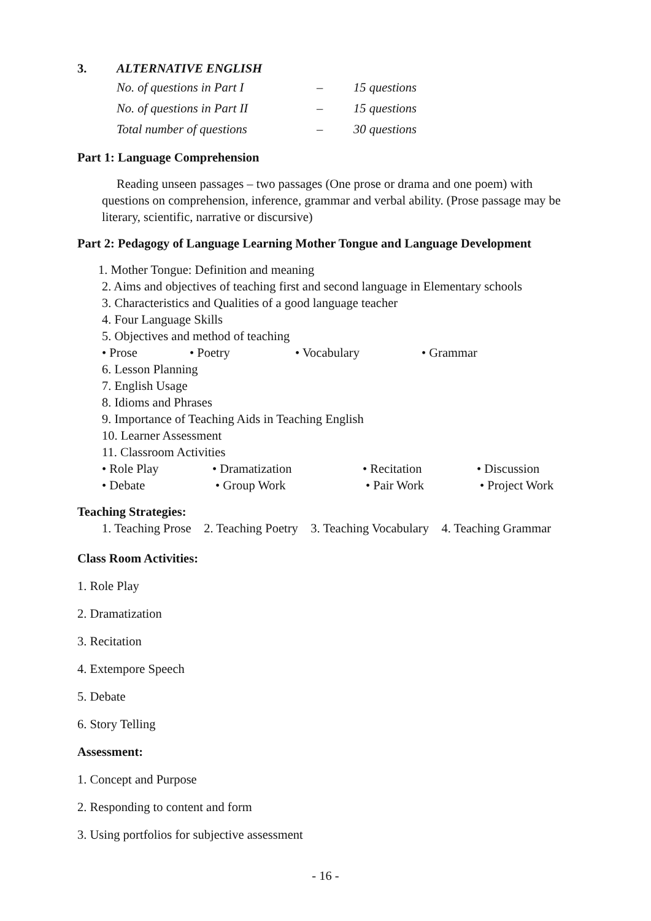3. ALTERNATIVE ENGLISH
| No. of questions in Part I | – | 15 questions |
| No. of questions in Part II | – | 15 questions |
| Total number of questions | – | 30 questions |
Part 1: Language Comprehension
Reading unseen passages – two passages (One prose or drama and one poem) with questions on comprehension, inference, grammar and verbal ability. (Prose passage may be literary, scientific, narrative or discursive)
Part 2: Pedagogy of Language Learning Mother Tongue and Language Development
1. Mother Tongue: Definition and meaning
2. Aims and objectives of teaching first and second language in Elementary schools
3. Characteristics and Qualities of a good language teacher
4. Four Language Skills
5. Objectives and method of teaching
• Prose • Poetry • Vocabulary • Grammar
6. Lesson Planning
7. English Usage
8. Idioms and Phrases
9. Importance of Teaching Aids in Teaching English
10. Learner Assessment
11. Classroom Activities
• Role Play • Dramatization • Recitation • Discussion
• Debate • Group Work • Pair Work • Project Work
Teaching Strategies:
1. Teaching Prose 2. Teaching Poetry 3. Teaching Vocabulary 4. Teaching Grammar
Class Room Activities:
1. Role Play
2. Dramatization
3. Recitation
4. Extempore Speech
5. Debate
6. Story Telling
Assessment:
1. Concept and Purpose
2. Responding to content and form
3. Using portfolios for subjective assessment
- 16 -